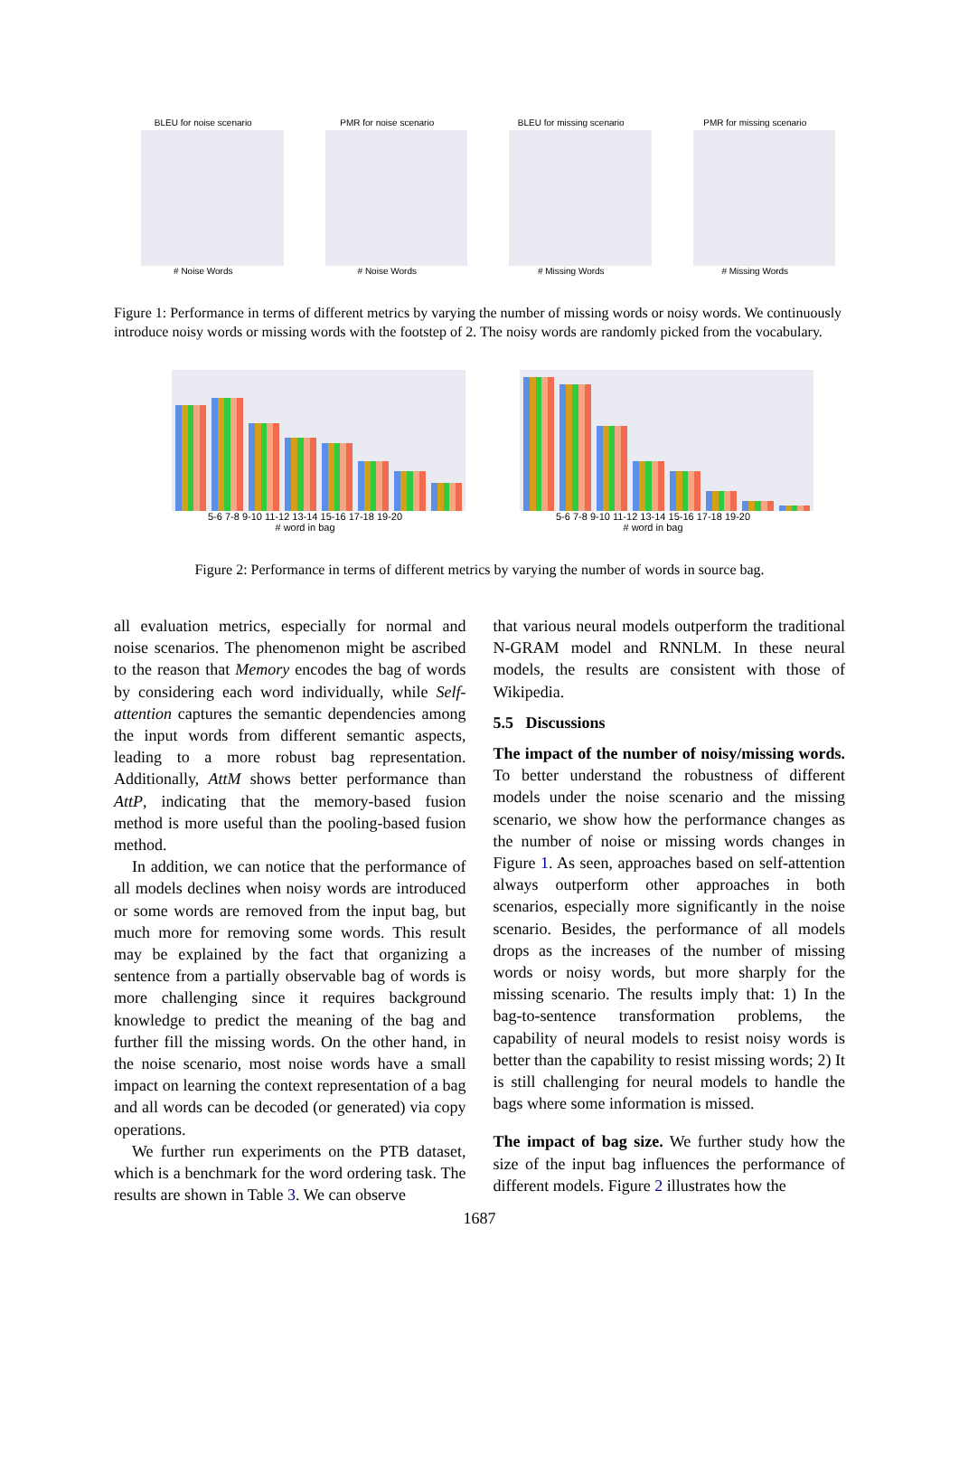BLEU for noise scenario
# Noise Words
PMR for noise scenario
# Noise Words
BLEU for missing scenario
# Missing Words
PMR for missing scenario
# Missing Words
Figure 1: Performance in terms of different metrics by varying the number of missing words or noisy words. We continuously introduce noisy words or missing words with the footstep of 2. The noisy words are randomly picked from the vocabulary.
5-6 7-8 9-10 11-12 13-14 15-16 17-18 19-20
# word in bag
5-6 7-8 9-10 11-12 13-14 15-16 17-18 19-20
# word in bag
Figure 2: Performance in terms of different metrics by varying the number of words in source bag.
all evaluation metrics, especially for normal and noise scenarios. The phenomenon might be ascribed to the reason that Memory encodes the bag of words by considering each word individually, while Self-attention captures the semantic dependencies among the input words from different semantic aspects, leading to a more robust bag representation. Additionally, AttM shows better performance than AttP, indicating that the memory-based fusion method is more useful than the pooling-based fusion method.
In addition, we can notice that the performance of all models declines when noisy words are introduced or some words are removed from the input bag, but much more for removing some words. This result may be explained by the fact that organizing a sentence from a partially observable bag of words is more challenging since it requires background knowledge to predict the meaning of the bag and further fill the missing words. On the other hand, in the noise scenario, most noise words have a small impact on learning the context representation of a bag and all words can be decoded (or generated) via copy operations.
We further run experiments on the PTB dataset, which is a benchmark for the word ordering task. The results are shown in Table 3. We can observe
that various neural models outperform the traditional N-GRAM model and RNNLM. In these neural models, the results are consistent with those of Wikipedia.
5.5 Discussions
The impact of the number of noisy/missing words. To better understand the robustness of different models under the noise scenario and the missing scenario, we show how the performance changes as the number of noise or missing words changes in Figure 1. As seen, approaches based on self-attention always outperform other approaches in both scenarios, especially more significantly in the noise scenario. Besides, the performance of all models drops as the increases of the number of missing words or noisy words, but more sharply for the missing scenario. The results imply that: 1) In the bag-to-sentence transformation problems, the capability of neural models to resist noisy words is better than the capability to resist missing words; 2) It is still challenging for neural models to handle the bags where some information is missed.
The impact of bag size. We further study how the size of the input bag influences the performance of different models. Figure 2 illustrates how the
1687